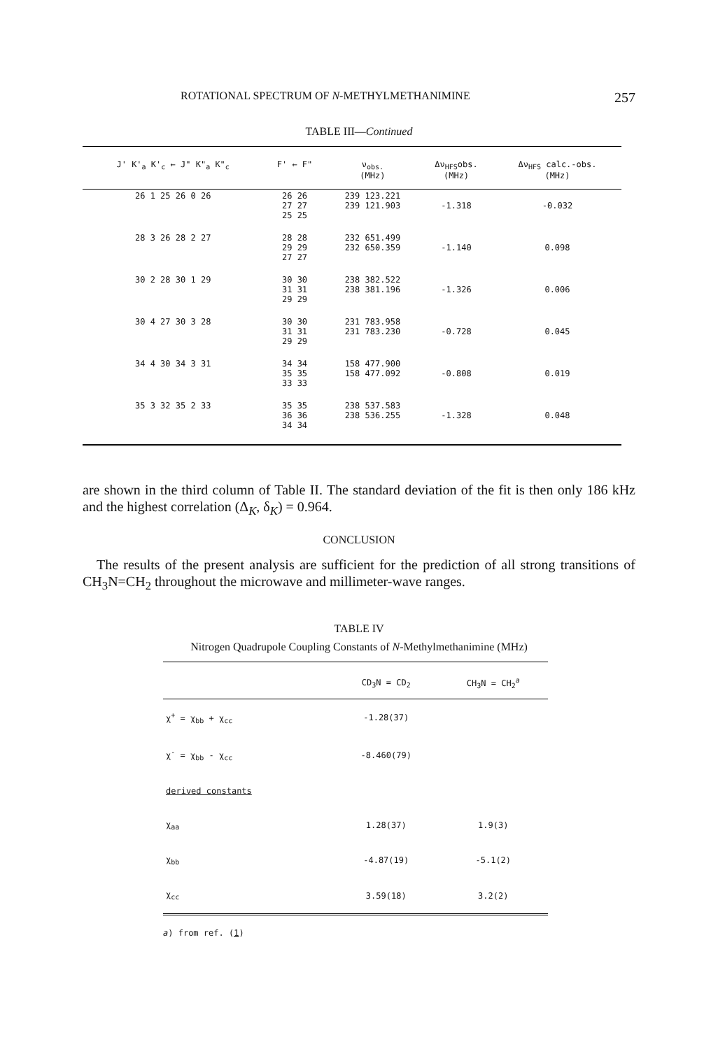ROTATIONAL SPECTRUM OF N-METHYLMETHANIMINE 257
TABLE III—Continued
| J' K'<sub>a</sub> K'<sub>c</sub> ← J" K"<sub>a</sub> K"<sub>c</sub> | F' ← F" | ν<sub>obs.</sub> (MHz) | Δν<sub>HFS</sub>obs. (MHz) | Δν<sub>HFS</sub> calc.-obs. (MHz) |
| --- | --- | --- | --- | --- |
| 26 1 25 26 0 26 | 26 26 27 27 25 25 | 239 123.221 239 121.903 | -1.318 | -0.032 |
| 28 3 26 28 2 27 | 28 28 29 29 27 27 | 232 651.499 232 650.359 | -1.140 | 0.098 |
| 30 2 28 30 1 29 | 30 30 31 31 29 29 | 238 382.522 238 381.196 | -1.326 | 0.006 |
| 30 4 27 30 3 28 | 30 30 31 31 29 29 | 231 783.958 231 783.230 | -0.728 | 0.045 |
| 34 4 30 34 3 31 | 34 34 35 35 33 33 | 158 477.900 158 477.092 | -0.808 | 0.019 |
| 35 3 32 35 2 33 | 35 35 36 36 34 34 | 238 537.583 238 536.255 | -1.328 | 0.048 |
are shown in the third column of Table II. The standard deviation of the fit is then only 186 kHz and the highest correlation (Δ<sub>K</sub>, δ<sub>K</sub>) = 0.964.
CONCLUSION
The results of the present analysis are sufficient for the prediction of all strong transitions of CH<sub>3</sub>N=CH<sub>2</sub> throughout the microwave and millimeter-wave ranges.
TABLE IV
Nitrogen Quadrupole Coupling Constants of N-Methylmethanimine (MHz)
| | CD<sub>3</sub>N = CD<sub>2</sub> | CH<sub>3</sub>N = CH<sub>2</sub><sup>a</sup> |
| --- | --- | --- |
| χ<sup>+</sup> = χ<sub>bb</sub> + χ<sub>cc</sub> | -1.28(37) | |
| χ<sup>-</sup> = χ<sub>bb</sub> - χ<sub>cc</sub> | -8.460(79) | |
| derived constants | | |
| χ<sub>aa</sub> | 1.28(37) | 1.9(3) |
| χ<sub>bb</sub> | -4.87(19) | -5.1(2) |
| χ<sub>cc</sub> | 3.59(18) | 3.2(2) |
a) from ref. (1)